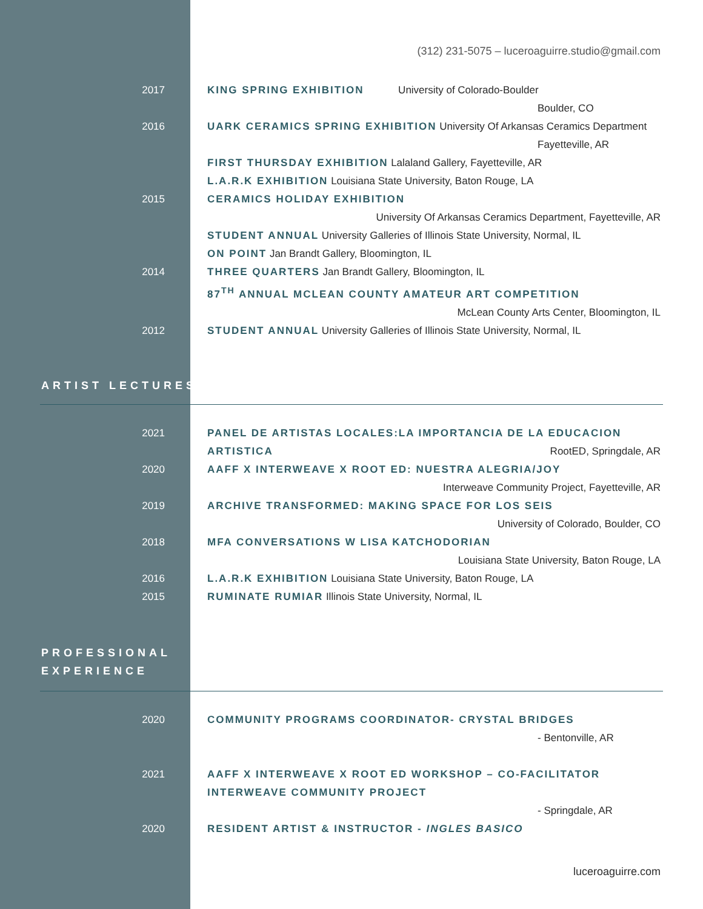(312) 231-5075 – luceroaguirre.studio@gmail.com
2017 KING SPRING EXHIBITION University of Colorado-Boulder
Boulder, CO
2016 UARK CERAMICS SPRING EXHIBITION University Of Arkansas Ceramics Department
Fayetteville, AR
FIRST THURSDAY EXHIBITION Lalaland Gallery, Fayetteville, AR
L.A.R.K EXHIBITION Louisiana State University, Baton Rouge, LA
2015 CERAMICS HOLIDAY EXHIBITION
University Of Arkansas Ceramics Department, Fayetteville, AR
STUDENT ANNUAL University Galleries of Illinois State University, Normal, IL
ON POINT Jan Brandt Gallery, Bloomington, IL
2014 THREE QUARTERS Jan Brandt Gallery, Bloomington, IL
87<sup>TH</sup> ANNUAL MCLEAN COUNTY AMATEUR ART COMPETITION
McLean County Arts Center, Bloomington, IL
2012 STUDENT ANNUAL University Galleries of Illinois State University, Normal, IL
ARTIST LECTURES
2021 PANEL DE ARTISTAS LOCALES:LA IMPORTANCIA DE LA EDUCACION ARTISTICA RootED, Springdale, AR
2020 AAFF X INTERWEAVE X ROOT ED: NUESTRA ALEGRIA/JOY
Interweave Community Project, Fayetteville, AR
2019 ARCHIVE TRANSFORMED: MAKING SPACE FOR LOS SEIS
University of Colorado, Boulder, CO
2018 MFA CONVERSATIONS W LISA KATCHODORIAN
Louisiana State University, Baton Rouge, LA
2016 L.A.R.K EXHIBITION Louisiana State University, Baton Rouge, LA
2015 RUMINATE RUMIAR Illinois State University, Normal, IL
PROFESSIONAL
EXPERIENCE
2020 COMMUNITY PROGRAMS COORDINATOR- CRYSTAL BRIDGES
- Bentonville, AR
2021 AAFF X INTERWEAVE X ROOT ED WORKSHOP – CO-FACILITATOR
INTERWEAVE COMMUNITY PROJECT
- Springdale, AR
2020 RESIDENT ARTIST & INSTRUCTOR - INGLES BASICO
luceroaguirre.com